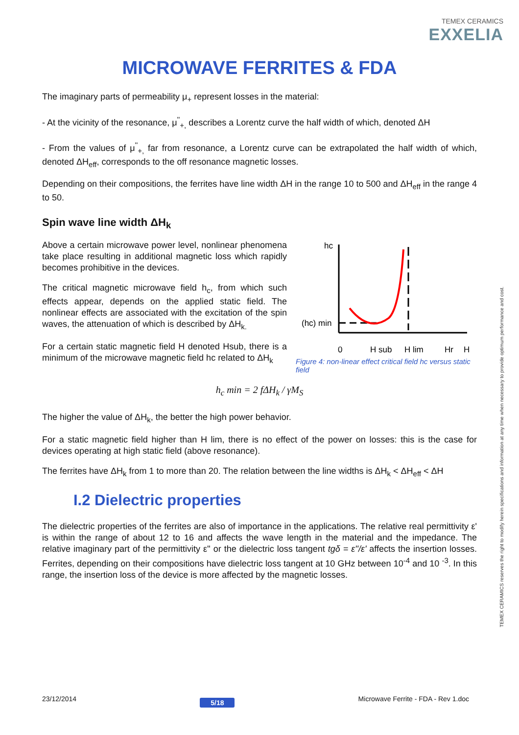TEMEX CERAMICS
EXXELIA
MICROWAVE FERRITES & FDA
The imaginary parts of permeability μ<sub>+</sub> represent losses in the material:
- At the vicinity of the resonance, μ<sup>''</sup><sub>+,</sub> describes a Lorentz curve the half width of which, denoted ΔH
- From the values of μ<sup>''</sup><sub>+,</sub> far from resonance, a Lorentz curve can be extrapolated the half width of which, denoted ΔH<sub>eff</sub>, corresponds to the off resonance magnetic losses.
Depending on their compositions, the ferrites have line width ΔH in the range 10 to 500 and ΔH<sub>eff</sub> in the range 4 to 50.
Spin wave line width ΔH<sub>k</sub>
Above a certain microwave power level, nonlinear phenomena take place resulting in additional magnetic loss which rapidly becomes prohibitive in the devices.
The critical magnetic microwave field h<sub>c</sub>, from which such effects appear, depends on the applied static field. The nonlinear effects are associated with the excitation of the spin waves, the attenuation of which is described by ΔH<sub>k.</sub>
For a certain static magnetic field H denoted Hsub, there is a minimum of the microwave magnetic field hc related to ΔH<sub>k</sub>
hc
(hc) min
0
H sub
H lim
Hr
H
Figure 4: non-linear effect critical field hc versus static field
h<sub>c</sub> min = 2 fΔH<sub>k</sub> / γM<sub>S</sub>
The higher the value of ΔH<sub>k</sub>, the better the high power behavior.
For a static magnetic field higher than H lim, there is no effect of the power on losses: this is the case for devices operating at high static field (above resonance).
The ferrites have ΔH<sub>k</sub> from 1 to more than 20. The relation between the line widths is ΔH<sub>k</sub> < ΔH<sub>eff</sub> < ΔH
I.2 Dielectric properties
The dielectric properties of the ferrites are also of importance in the applications. The relative real permittivity ε' is within the range of about 12 to 16 and affects the wave length in the material and the impedance. The relative imaginary part of the permittivity ε'' or the dielectric loss tangent tgδ = ε''/ε' affects the insertion losses. Ferrites, depending on their compositions have dielectric loss tangent at 10 GHz between 10<sup>-4</sup> and 10 <sup>-3</sup>. In this range, the insertion loss of the device is more affected by the magnetic losses.
TEMEX CERAMICS reserves the right to modify herein specifications and information at any time when necessary to provide optimum performance and cost.
23/12/2014 5/18 Microwave Ferrite - FDA - Rev 1.doc